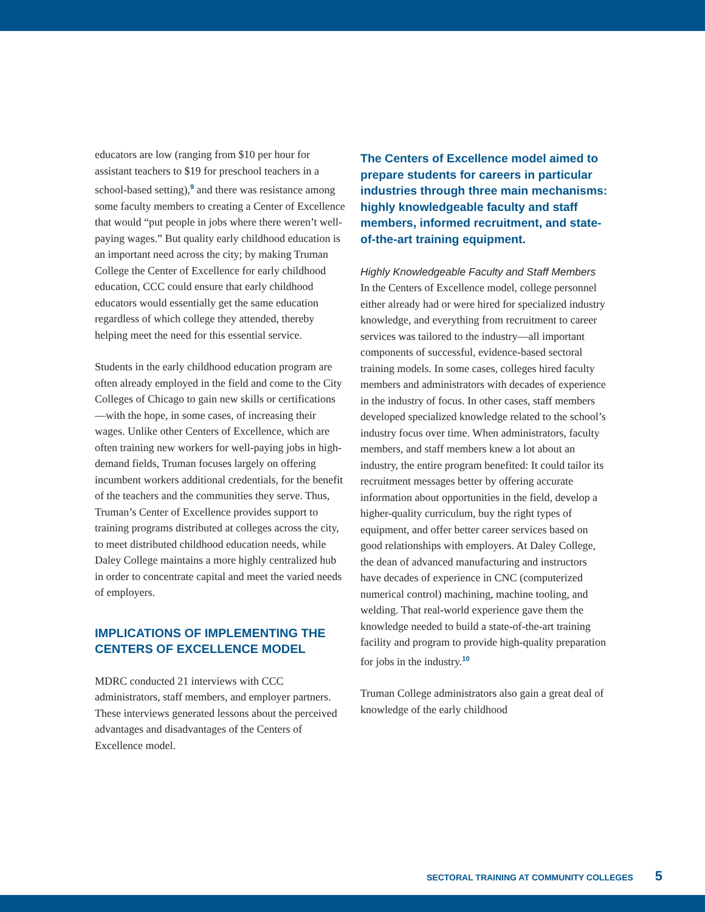educators are low (ranging from $10 per hour for assistant teachers to $19 for preschool teachers in a school-based setting),<sup>9</sup> and there was resistance among some faculty members to creating a Center of Excellence that would “put people in jobs where there weren’t well-paying wages.” But quality early childhood education is an important need across the city; by making Truman College the Center of Excellence for early childhood education, CCC could ensure that early childhood educators would essentially get the same education regardless of which college they attended, thereby helping meet the need for this essential service.
Students in the early childhood education program are often already employed in the field and come to the City Colleges of Chicago to gain new skills or certifications—with the hope, in some cases, of increasing their wages. Unlike other Centers of Excellence, which are often training new workers for well-paying jobs in high-demand fields, Truman focuses largely on offering incumbent workers additional credentials, for the benefit of the teachers and the communities they serve. Thus, Truman’s Center of Excellence provides support to training programs distributed at colleges across the city, to meet distributed childhood education needs, while Daley College maintains a more highly centralized hub in order to concentrate capital and meet the varied needs of employers.
IMPLICATIONS OF IMPLEMENTING THE CENTERS OF EXCELLENCE MODEL
MDRC conducted 21 interviews with CCC administrators, staff members, and employer partners. These interviews generated lessons about the perceived advantages and disadvantages of the Centers of Excellence model.
The Centers of Excellence model aimed to prepare students for careers in particular industries through three main mechanisms: highly knowledgeable faculty and staff members, informed recruitment, and state-of-the-art training equipment.
Highly Knowledgeable Faculty and Staff Members
In the Centers of Excellence model, college personnel either already had or were hired for specialized industry knowledge, and everything from recruitment to career services was tailored to the industry—all important components of successful, evidence-based sectoral training models. In some cases, colleges hired faculty members and administrators with decades of experience in the industry of focus. In other cases, staff members developed specialized knowledge related to the school’s industry focus over time. When administrators, faculty members, and staff members knew a lot about an industry, the entire program benefited: It could tailor its recruitment messages better by offering accurate information about opportunities in the field, develop a higher-quality curriculum, buy the right types of equipment, and offer better career services based on good relationships with employers. At Daley College, the dean of advanced manufacturing and instructors have decades of experience in CNC (computerized numerical control) machining, machine tooling, and welding. That real-world experience gave them the knowledge needed to build a state-of-the-art training facility and program to provide high-quality preparation for jobs in the industry.<sup>10</sup>
Truman College administrators also gain a great deal of knowledge of the early childhood
SECTORAL TRAINING AT COMMUNITY COLLEGES 5